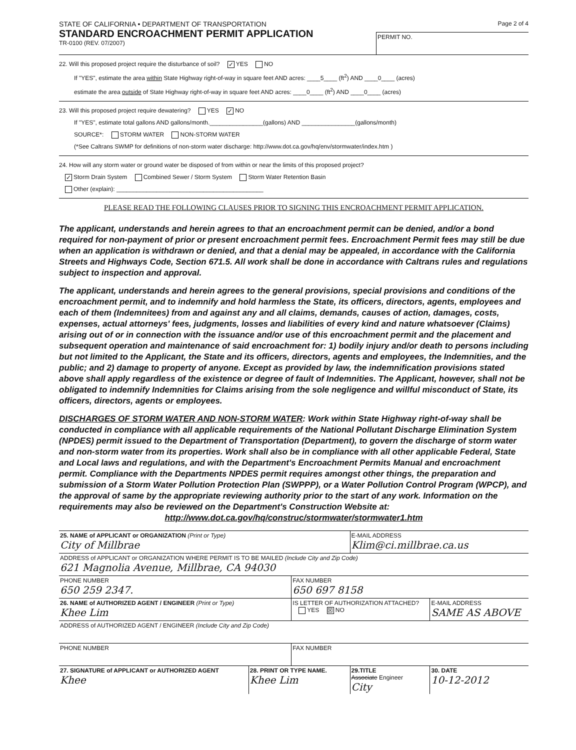STATE OF CALIFORNIA • DEPARTMENT OF TRANSPORTATION
STANDARD ENCROACHMENT PERMIT APPLICATION
TR-0100 (REV. 07/2007)
Page 2 of 4
PERMIT NO.
22. Will this proposed project require the disturbance of soil? ✓ YES NO
If "YES", estimate the area within State Highway right-of-way in square feet AND acres: ____5____ (ft<sup>2</sup>) AND ____0____ (acres)
estimate the area outside of State Highway right-of-way in square feet AND acres: ____0____ (ft<sup>2</sup>) AND ____0____ (acres)
23. Will this proposed project require dewatering? YES ✓ NO
If "YES", estimate total gallons AND gallons/month.________________(gallons) AND ________________(gallons/month)
SOURCE*: STORM WATER NON-STORM WATER
(*See Caltrans SWMP for definitions of non-storm water discharge: http://www.dot.ca.gov/hq/env/stormwater/index.htm )
24. How will any storm water or ground water be disposed of from within or near the limits of this proposed project?
✓ Storm Drain System Combined Sewer / Storm System Storm Water Retention Basin
Other (explain): ____________________________________________
PLEASE READ THE FOLLOWING CLAUSES PRIOR TO SIGNING THIS ENCROACHMENT PERMIT APPLICATION.
The applicant, understands and herein agrees to that an encroachment permit can be denied, and/or a bond required for non-payment of prior or present encroachment permit fees. Encroachment Permit fees may still be due when an application is withdrawn or denied, and that a denial may be appealed, in accordance with the California Streets and Highways Code, Section 671.5. All work shall be done in accordance with Caltrans rules and regulations subject to inspection and approval.
The applicant, understands and herein agrees to the general provisions, special provisions and conditions of the encroachment permit, and to indemnify and hold harmless the State, its officers, directors, agents, employees and each of them (Indemnitees) from and against any and all claims, demands, causes of action, damages, costs, expenses, actual attorneys' fees, judgments, losses and liabilities of every kind and nature whatsoever (Claims) arising out of or in connection with the issuance and/or use of this encroachment permit and the placement and subsequent operation and maintenance of said encroachment for: 1) bodily injury and/or death to persons including but not limited to the Applicant, the State and its officers, directors, agents and employees, the Indemnities, and the public; and 2) damage to property of anyone. Except as provided by law, the indemnification provisions stated above shall apply regardless of the existence or degree of fault of Indemnities. The Applicant, however, shall not be obligated to indemnify Indemnities for Claims arising from the sole negligence and willful misconduct of State, its officers, directors, agents or employees.
DISCHARGES OF STORM WATER AND NON-STORM WATER: Work within State Highway right-of-way shall be conducted in compliance with all applicable requirements of the National Pollutant Discharge Elimination System (NPDES) permit issued to the Department of Transportation (Department), to govern the discharge of storm water and non-storm water from its properties. Work shall also be in compliance with all other applicable Federal, State and Local laws and regulations, and with the Department's Encroachment Permits Manual and encroachment permit. Compliance with the Departments NPDES permit requires amongst other things, the preparation and submission of a Storm Water Pollution Protection Plan (SWPPP), or a Water Pollution Control Program (WPCP), and the approval of same by the appropriate reviewing authority prior to the start of any work. Information on the requirements may also be reviewed on the Department's Construction Website at:
http://www.dot.ca.gov/hq/construc/stormwater/stormwater1.htm
| 25. NAME of APPLICANT or ORGANIZATION (Print or Type) City of Millbrae | | | E-MAIL ADDRESS Klim@ci.millbrae.ca.us | |
| ADDRESS of APPLICANT or ORGANIZATION WHERE PERMIT IS TO BE MAILED (Include City and Zip Code) 621 Magnolia Avenue, Millbrae, CA 94030 | | | | |
| PHONE NUMBER 650 259 2347. | | FAX NUMBER 650 697 8158 | | |
| 26. NAME of AUTHORIZED AGENT / ENGINEER (Print or Type) Khee Lim | | IS LETTER OF AUTHORIZATION ATTACHED? YES ☒ NO | | E-MAIL ADDRESS SAME AS ABOVE |
| ADDRESS of AUTHORIZED AGENT / ENGINEER (Include City and Zip Code) | | | | |
| PHONE NUMBER | | FAX NUMBER | | |
| 27. SIGNATURE of APPLICANT or AUTHORIZED AGENT Khee | 28. PRINT OR TYPE NAME. Khee Lim | | 29.TITLE Associate Engineer City | 30. DATE 10-12-2012 |